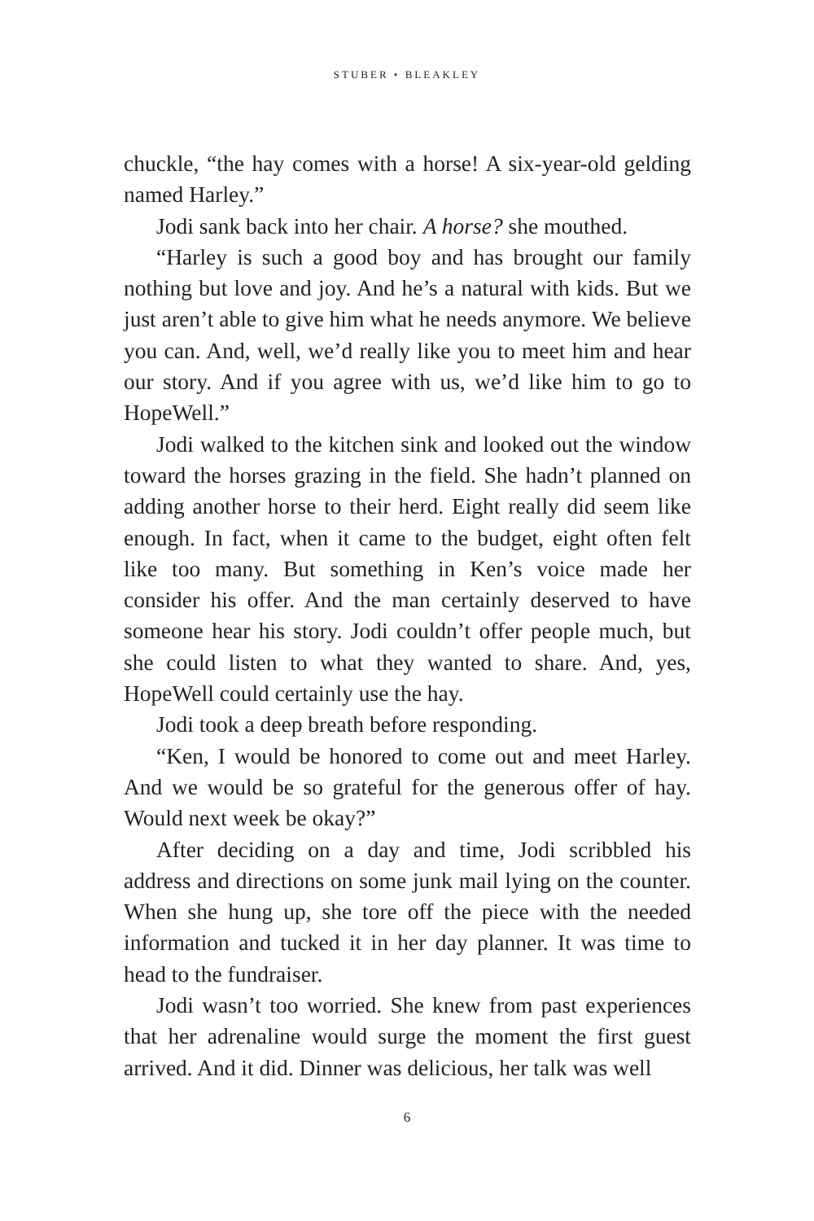STUBER • BLEAKLEY
chuckle, “the hay comes with a horse! A six-year-old gelding named Harley.”
Jodi sank back into her chair. A horse? she mouthed.
“Harley is such a good boy and has brought our family nothing but love and joy. And he’s a natural with kids. But we just aren’t able to give him what he needs anymore. We believe you can. And, well, we’d really like you to meet him and hear our story. And if you agree with us, we’d like him to go to HopeWell.”
Jodi walked to the kitchen sink and looked out the window toward the horses grazing in the field. She hadn’t planned on adding another horse to their herd. Eight really did seem like enough. In fact, when it came to the budget, eight often felt like too many. But something in Ken’s voice made her consider his offer. And the man certainly deserved to have someone hear his story. Jodi couldn’t offer people much, but she could listen to what they wanted to share. And, yes, HopeWell could certainly use the hay.
Jodi took a deep breath before responding.
“Ken, I would be honored to come out and meet Harley. And we would be so grateful for the generous offer of hay. Would next week be okay?”
After deciding on a day and time, Jodi scribbled his address and directions on some junk mail lying on the counter. When she hung up, she tore off the piece with the needed information and tucked it in her day planner. It was time to head to the fundraiser.
Jodi wasn’t too worried. She knew from past experiences that her adrenaline would surge the moment the first guest arrived. And it did. Dinner was delicious, her talk was well
6